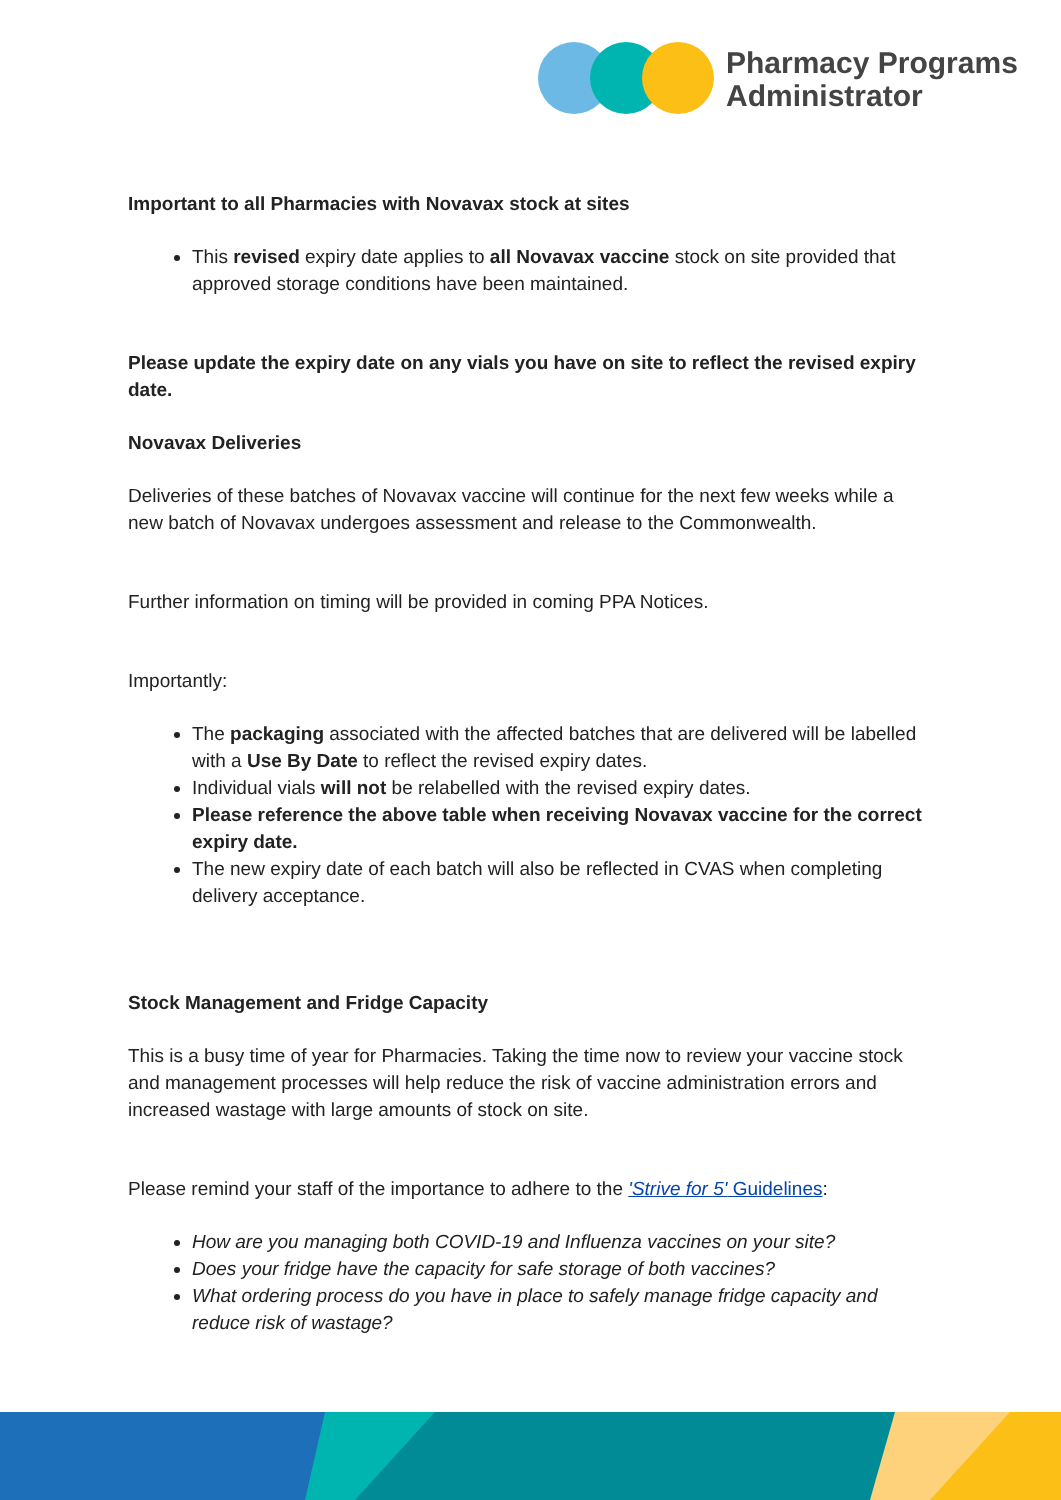Pharmacy Programs
Administrator
Important to all Pharmacies with Novavax stock at sites
This revised expiry date applies to all Novavax vaccine stock on site provided that approved storage conditions have been maintained.
Please update the expiry date on any vials you have on site to reflect the revised expiry date.
Novavax Deliveries
Deliveries of these batches of Novavax vaccine will continue for the next few weeks while a new batch of Novavax undergoes assessment and release to the Commonwealth.
Further information on timing will be provided in coming PPA Notices.
Importantly:
The packaging associated with the affected batches that are delivered will be labelled with a Use By Date to reflect the revised expiry dates.
Individual vials will not be relabelled with the revised expiry dates.
Please reference the above table when receiving Novavax vaccine for the correct expiry date.
The new expiry date of each batch will also be reflected in CVAS when completing delivery acceptance.
Stock Management and Fridge Capacity
This is a busy time of year for Pharmacies. Taking the time now to review your vaccine stock and management processes will help reduce the risk of vaccine administration errors and increased wastage with large amounts of stock on site.
Please remind your staff of the importance to adhere to the 'Strive for 5' Guidelines:
How are you managing both COVID-19 and Influenza vaccines on your site?
Does your fridge have the capacity for safe storage of both vaccines?
What ordering process do you have in place to safely manage fridge capacity and reduce risk of wastage?